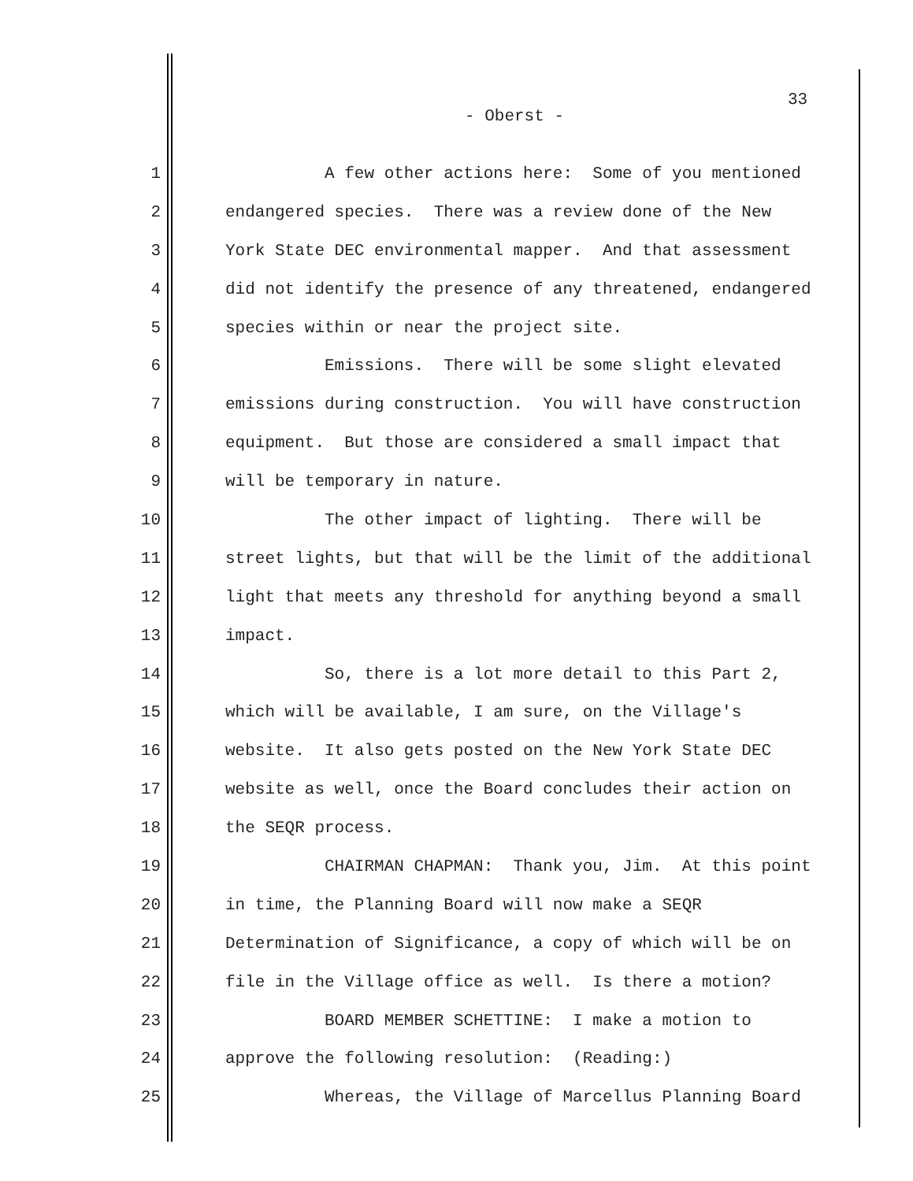33
- Oberst -
1 A few other actions here: Some of you mentioned
2 endangered species. There was a review done of the New
3 York State DEC environmental mapper. And that assessment
4 did not identify the presence of any threatened, endangered
5 species within or near the project site.
6 Emissions. There will be some slight elevated
7 emissions during construction. You will have construction
8 equipment. But those are considered a small impact that
9 will be temporary in nature.
10 The other impact of lighting. There will be
11 street lights, but that will be the limit of the additional
12 light that meets any threshold for anything beyond a small
13 impact.
14 So, there is a lot more detail to this Part 2,
15 which will be available, I am sure, on the Village's
16 website. It also gets posted on the New York State DEC
17 website as well, once the Board concludes their action on
18 the SEQR process.
19 CHAIRMAN CHAPMAN: Thank you, Jim. At this point
20 in time, the Planning Board will now make a SEQR
21 Determination of Significance, a copy of which will be on
22 file in the Village office as well. Is there a motion?
23 BOARD MEMBER SCHETTINE: I make a motion to
24 approve the following resolution: (Reading:)
25 Whereas, the Village of Marcellus Planning Board